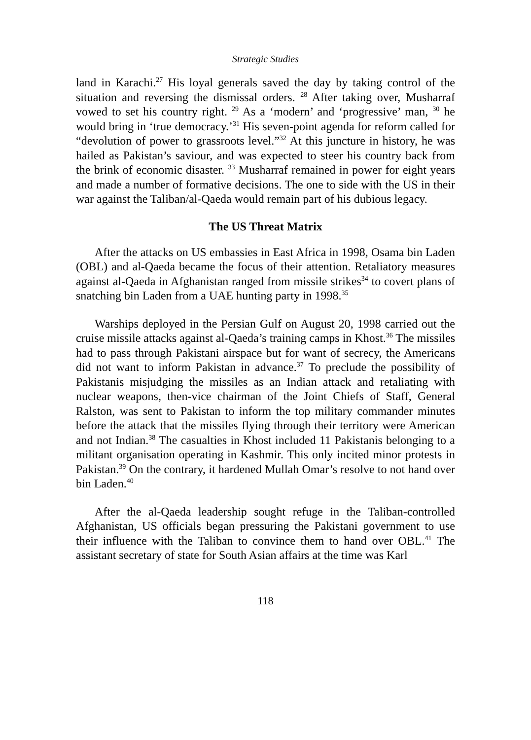Strategic Studies
land in Karachi.<sup>27</sup> His loyal generals saved the day by taking control of the situation and reversing the dismissal orders. <sup>28</sup> After taking over, Musharraf vowed to set his country right. <sup>29</sup> As a ‘modern’ and ‘progressive’ man, <sup>30</sup> he would bring in ‘true democracy.’<sup>31</sup> His seven-point agenda for reform called for “devolution of power to grassroots level.”<sup>32</sup> At this juncture in history, he was hailed as Pakistan’s saviour, and was expected to steer his country back from the brink of economic disaster. <sup>33</sup> Musharraf remained in power for eight years and made a number of formative decisions. The one to side with the US in their war against the Taliban/al-Qaeda would remain part of his dubious legacy.
The US Threat Matrix
After the attacks on US embassies in East Africa in 1998, Osama bin Laden (OBL) and al-Qaeda became the focus of their attention. Retaliatory measures against al-Qaeda in Afghanistan ranged from missile strikes<sup>34</sup> to covert plans of snatching bin Laden from a UAE hunting party in 1998.<sup>35</sup>
Warships deployed in the Persian Gulf on August 20, 1998 carried out the cruise missile attacks against al-Qaeda’s training camps in Khost.<sup>36</sup> The missiles had to pass through Pakistani airspace but for want of secrecy, the Americans did not want to inform Pakistan in advance.<sup>37</sup> To preclude the possibility of Pakistanis misjudging the missiles as an Indian attack and retaliating with nuclear weapons, then-vice chairman of the Joint Chiefs of Staff, General Ralston, was sent to Pakistan to inform the top military commander minutes before the attack that the missiles flying through their territory were American and not Indian.<sup>38</sup> The casualties in Khost included 11 Pakistanis belonging to a militant organisation operating in Kashmir. This only incited minor protests in Pakistan.<sup>39</sup> On the contrary, it hardened Mullah Omar’s resolve to not hand over bin Laden.<sup>40</sup>
After the al-Qaeda leadership sought refuge in the Taliban-controlled Afghanistan, US officials began pressuring the Pakistani government to use their influence with the Taliban to convince them to hand over OBL.<sup>41</sup> The assistant secretary of state for South Asian affairs at the time was Karl
118